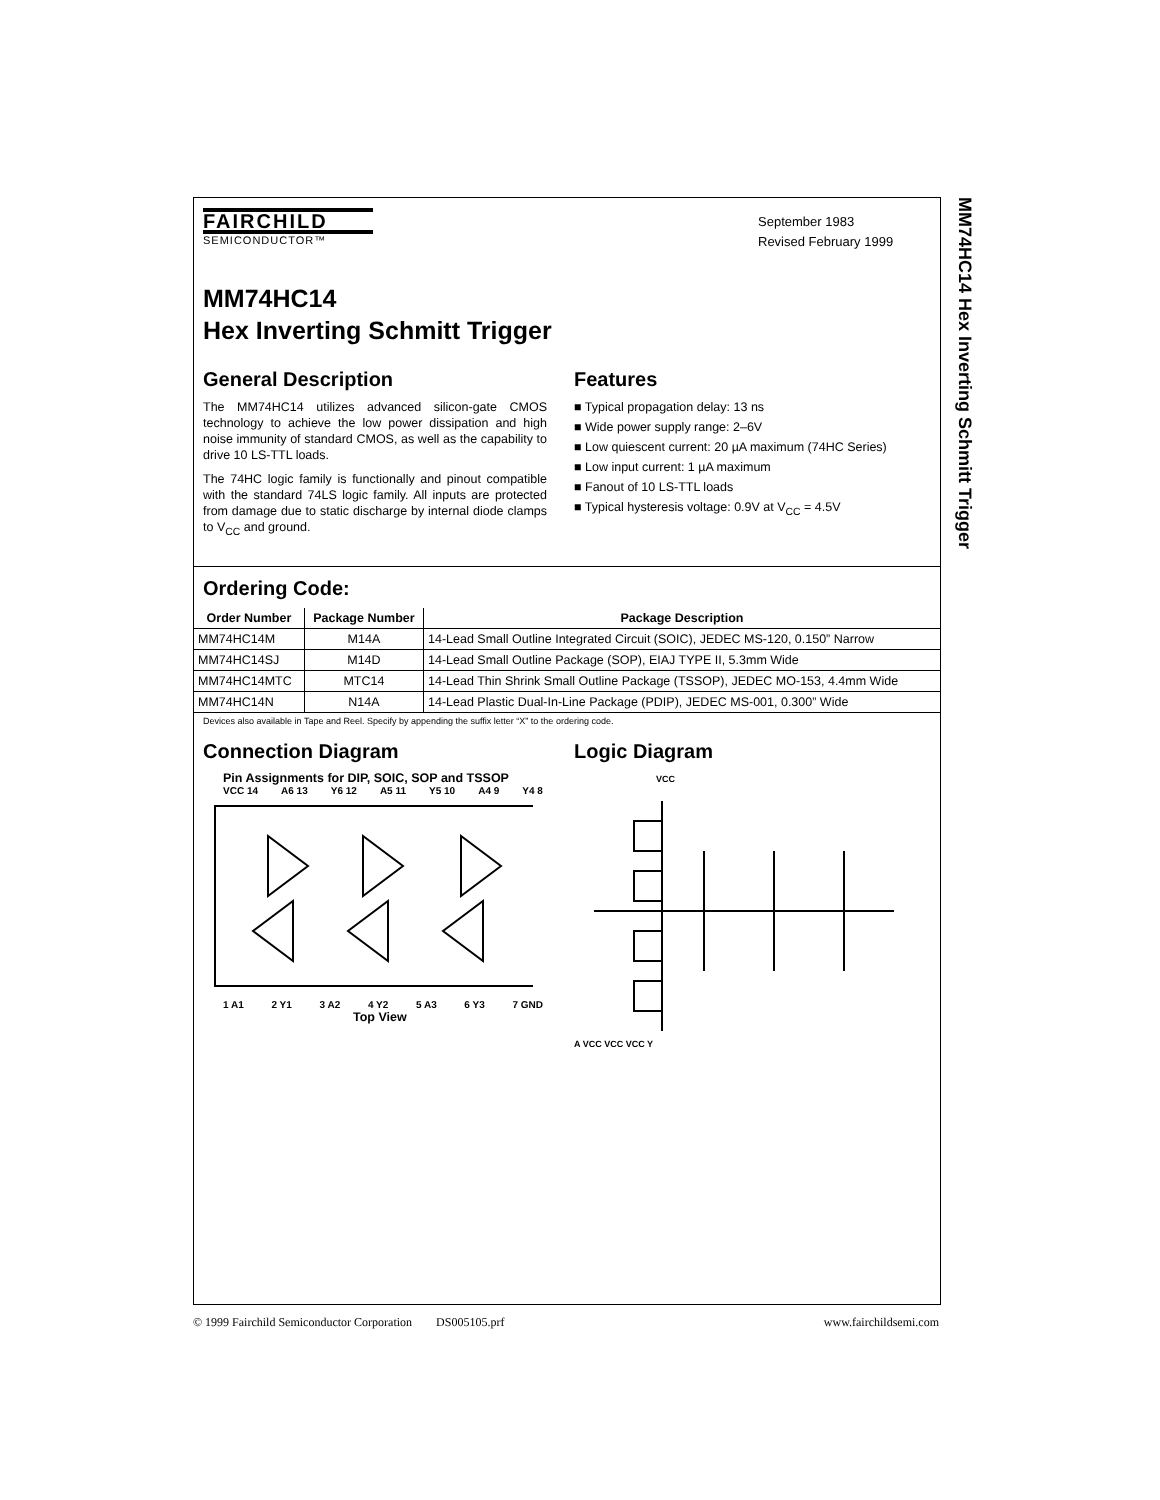MM74HC14 Hex Inverting Schmitt Trigger
FAIRCHILD
SEMICONDUCTOR™
September 1983
Revised February 1999
MM74HC14
Hex Inverting Schmitt Trigger
General Description
The MM74HC14 utilizes advanced silicon-gate CMOS technology to achieve the low power dissipation and high noise immunity of standard CMOS, as well as the capability to drive 10 LS-TTL loads.
The 74HC logic family is functionally and pinout compatible with the standard 74LS logic family. All inputs are protected from damage due to static discharge by internal diode clamps to V<sub>CC</sub> and ground.
Features
■ Typical propagation delay: 13 ns
■ Wide power supply range: 2–6V
■ Low quiescent current: 20 µA maximum (74HC Series)
■ Low input current: 1 µA maximum
■ Fanout of 10 LS-TTL loads
■ Typical hysteresis voltage: 0.9V at V<sub>CC</sub> = 4.5V
Ordering Code:
| Order Number | Package Number | Package Description |
| --- | --- | --- |
| MM74HC14M | M14A | 14-Lead Small Outline Integrated Circuit (SOIC), JEDEC MS-120, 0.150” Narrow |
| MM74HC14SJ | M14D | 14-Lead Small Outline Package (SOP), EIAJ TYPE II, 5.3mm Wide |
| MM74HC14MTC | MTC14 | 14-Lead Thin Shrink Small Outline Package (TSSOP), JEDEC MO-153, 4.4mm Wide |
| MM74HC14N | N14A | 14-Lead Plastic Dual-In-Line Package (PDIP), JEDEC MS-001, 0.300” Wide |
Devices also available in Tape and Reel. Specify by appending the suffix letter “X” to the ordering code.
Connection Diagram
Pin Assignments for DIP, SOIC, SOP and TSSOP
VCC 14 A6 13 Y6 12 A5 11 Y5 10 A4 9 Y4 8
1 A1 2 Y1 3 A2 4 Y2 5 A3 6 Y3 7 GND
Top View
Logic Diagram
VCC
A VCC VCC VCC Y
© 1999 Fairchild Semiconductor Corporation DS005105.prf www.fairchildsemi.com